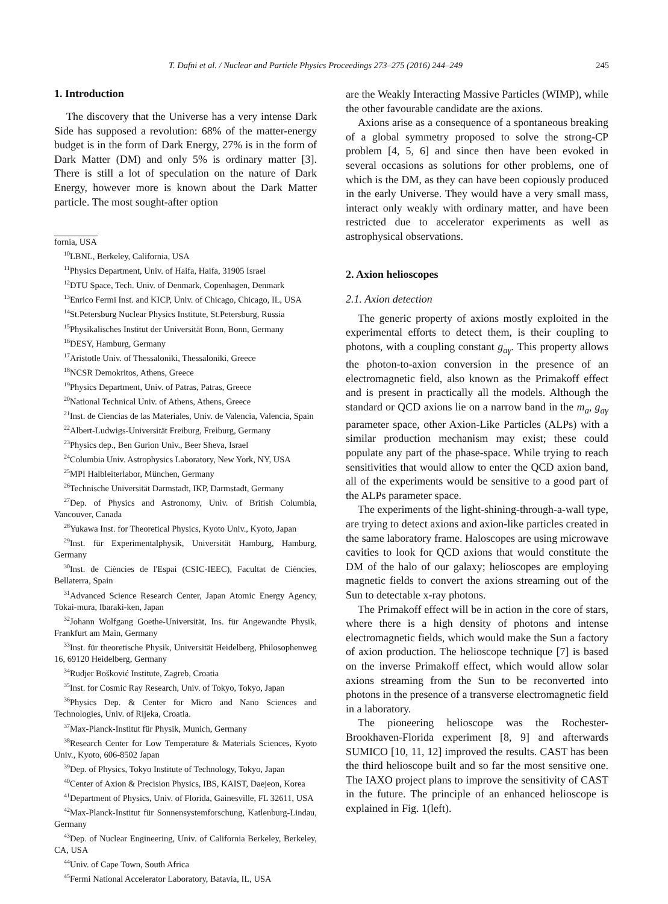T. Dafni et al. / Nuclear and Particle Physics Proceedings 273–275 (2016) 244–249 245
1. Introduction
The discovery that the Universe has a very intense Dark Side has supposed a revolution: 68% of the matter-energy budget is in the form of Dark Energy, 27% is in the form of Dark Matter (DM) and only 5% is ordinary matter [3]. There is still a lot of speculation on the nature of Dark Energy, however more is known about the Dark Matter particle. The most sought-after option
fornia, USA
<sup>10</sup> LBNL, Berkeley, California, USA
<sup>11</sup> Physics Department, Univ. of Haifa, Haifa, 31905 Israel
<sup>12</sup> DTU Space, Tech. Univ. of Denmark, Copenhagen, Denmark
<sup>13</sup> Enrico Fermi Inst. and KICP, Univ. of Chicago, Chicago, IL, USA
<sup>14</sup> St.Petersburg Nuclear Physics Institute, St.Petersburg, Russia
<sup>15</sup> Physikalisches Institut der Universität Bonn, Bonn, Germany
<sup>16</sup> DESY, Hamburg, Germany
<sup>17</sup> Aristotle Univ. of Thessaloniki, Thessaloniki, Greece
<sup>18</sup>NCSR Demokritos, Athens, Greece
<sup>19</sup> Physics Department, Univ. of Patras, Patras, Greece
<sup>20</sup> National Technical Univ. of Athens, Athens, Greece
<sup>21</sup> Inst. de Ciencias de las Materiales, Univ. de Valencia, Valencia, Spain
<sup>22</sup> Albert-Ludwigs-Universität Freiburg, Freiburg, Germany
<sup>23</sup> Physics dep., Ben Gurion Univ., Beer Sheva, Israel
<sup>24</sup> Columbia Univ. Astrophysics Laboratory, New York, NY, USA
<sup>25</sup> MPI Halbleiterlabor, München, Germany
<sup>26</sup> Technische Universität Darmstadt, IKP, Darmstadt, Germany
<sup>27</sup> Dep. of Physics and Astronomy, Univ. of British Columbia, Vancouver, Canada
<sup>28</sup> Yukawa Inst. for Theoretical Physics, Kyoto Univ., Kyoto, Japan
<sup>29</sup> Inst. für Experimentalphysik, Universität Hamburg, Hamburg, Germany
<sup>30</sup> Inst. de Ciències de l'Espai (CSIC-IEEC), Facultat de Ciències, Bellaterra, Spain
<sup>31</sup> Advanced Science Research Center, Japan Atomic Energy Agency, Tokai-mura, Ibaraki-ken, Japan
<sup>32</sup> Johann Wolfgang Goethe-Universität, Ins. für Angewandte Physik, Frankfurt am Main, Germany
<sup>33</sup> Inst. für theoretische Physik, Universität Heidelberg, Philosophenweg 16, 69120 Heidelberg, Germany
<sup>34</sup> Rudjer Bošković Institute, Zagreb, Croatia
<sup>35</sup> Inst. for Cosmic Ray Research, Univ. of Tokyo, Tokyo, Japan
<sup>36</sup> Physics Dep. & Center for Micro and Nano Sciences and Technologies, Univ. of Rijeka, Croatia.
<sup>37</sup> Max-Planck-Institut für Physik, Munich, Germany
<sup>38</sup> Research Center for Low Temperature & Materials Sciences, Kyoto Univ., Kyoto, 606-8502 Japan
<sup>39</sup> Dep. of Physics, Tokyo Institute of Technology, Tokyo, Japan
<sup>40</sup> Center of Axion & Precision Physics, IBS, KAIST, Daejeon, Korea
<sup>41</sup> Department of Physics, Univ. of Florida, Gainesville, FL 32611, USA
<sup>42</sup> Max-Planck-Institut für Sonnensystemforschung, Katlenburg-Lindau, Germany
<sup>43</sup> Dep. of Nuclear Engineering, Univ. of California Berkeley, Berkeley, CA, USA
<sup>44</sup> Univ. of Cape Town, South Africa
<sup>45</sup> Fermi National Accelerator Laboratory, Batavia, IL, USA
are the Weakly Interacting Massive Particles (WIMP), while the other favourable candidate are the axions.
Axions arise as a consequence of a spontaneous breaking of a global symmetry proposed to solve the strong-CP problem [4, 5, 6] and since then have been evoked in several occasions as solutions for other problems, one of which is the DM, as they can have been copiously produced in the early Universe. They would have a very small mass, interact only weakly with ordinary matter, and have been restricted due to accelerator experiments as well as astrophysical observations.
2. Axion helioscopes
2.1. Axion detection
The generic property of axions mostly exploited in the experimental efforts to detect them, is their coupling to photons, with a coupling constant g<sub>aγ</sub>. This property allows the photon-to-axion conversion in the presence of an electromagnetic field, also known as the Primakoff effect and is present in practically all the models. Although the standard or QCD axions lie on a narrow band in the m<sub>a</sub>, g<sub>aγ</sub> parameter space, other Axion-Like Particles (ALPs) with a similar production mechanism may exist; these could populate any part of the phase-space. While trying to reach sensitivities that would allow to enter the QCD axion band, all of the experiments would be sensitive to a good part of the ALPs parameter space.
The experiments of the light-shining-through-a-wall type, are trying to detect axions and axion-like particles created in the same laboratory frame. Haloscopes are using microwave cavities to look for QCD axions that would constitute the DM of the halo of our galaxy; helioscopes are employing magnetic fields to convert the axions streaming out of the Sun to detectable x-ray photons.
The Primakoff effect will be in action in the core of stars, where there is a high density of photons and intense electromagnetic fields, which would make the Sun a factory of axion production. The helioscope technique [7] is based on the inverse Primakoff effect, which would allow solar axions streaming from the Sun to be reconverted into photons in the presence of a transverse electromagnetic field in a laboratory.
The pioneering helioscope was the Rochester-Brookhaven-Florida experiment [8, 9] and afterwards SUMICO [10, 11, 12] improved the results. CAST has been the third helioscope built and so far the most sensitive one. The IAXO project plans to improve the sensitivity of CAST in the future. The principle of an enhanced helioscope is explained in Fig. 1(left).